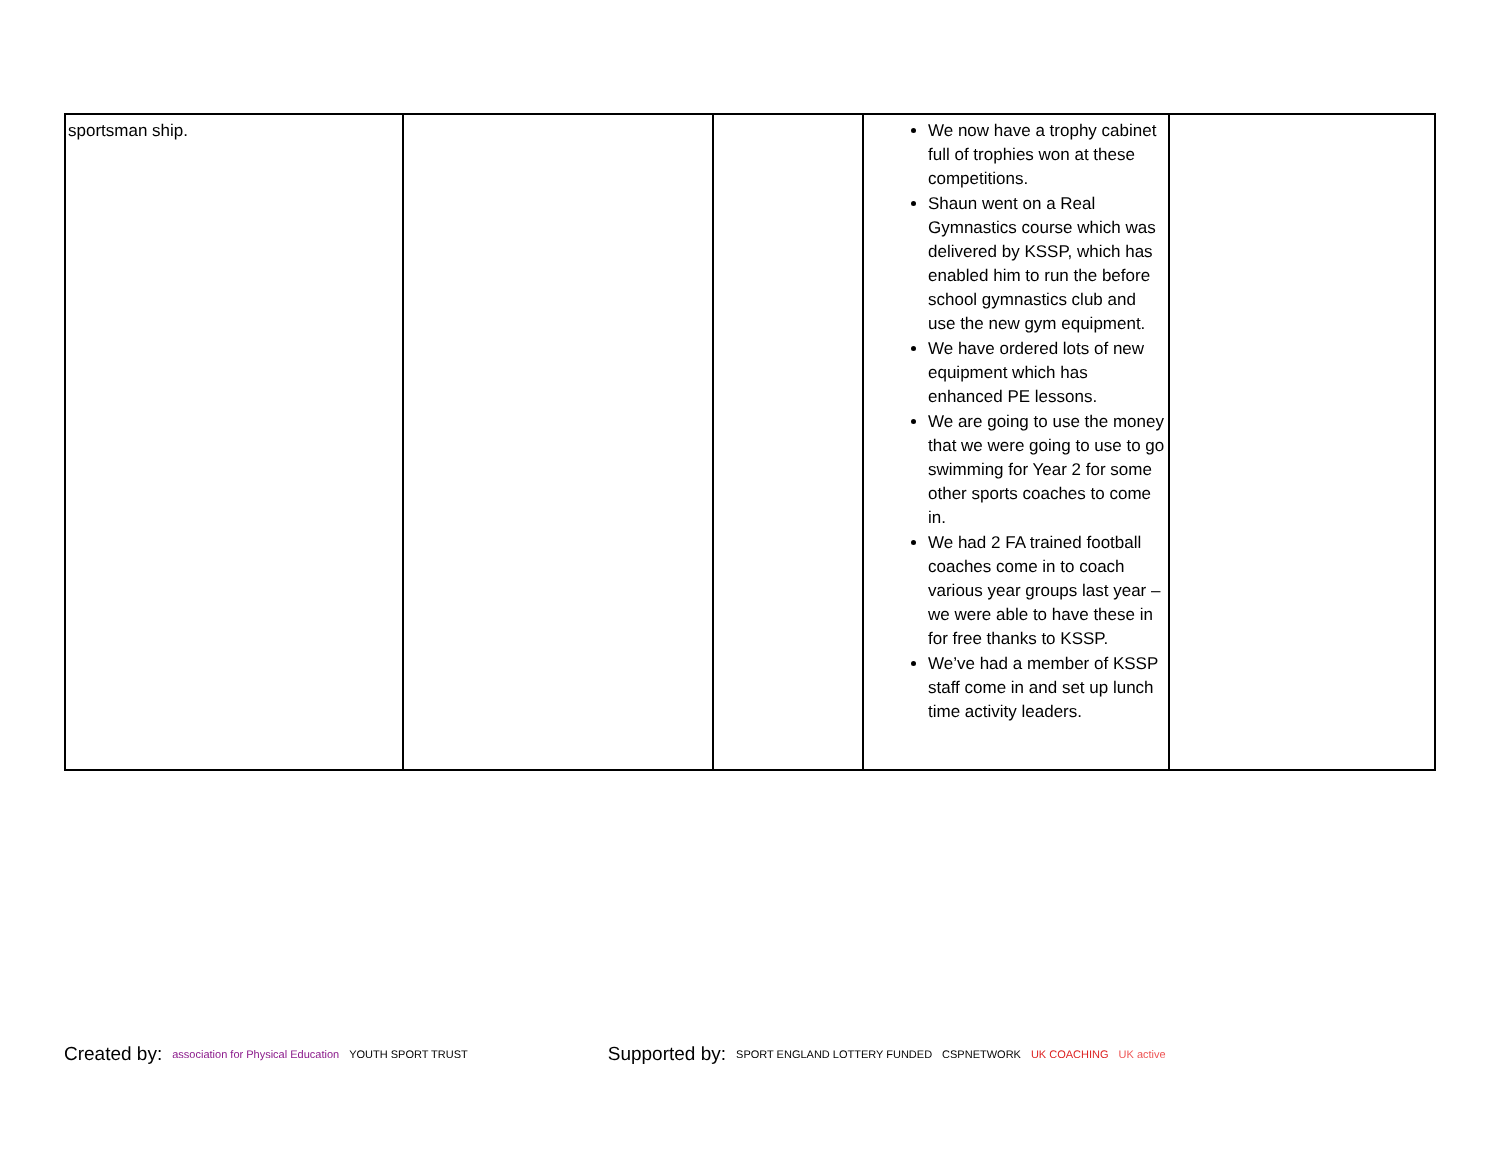| sportsman ship. | | | We now have a trophy cabinet full of trophies won at these competitions. Shaun went on a Real Gymnastics course which was delivered by KSSP, which has enabled him to run the before school gymnastics club and use the new gym equipment. We have ordered lots of new equipment which has enhanced PE lessons. We are going to use the money that we were going to use to go swimming for Year 2 for some other sports coaches to come in. We had 2 FA trained football coaches come in to coach various year groups last year – we were able to have these in for free thanks to KSSP. We’ve had a member of KSSP staff come in and set up lunch time activity leaders. | |
Created by: association for Physical Education YOUTH SPORT TRUST Supported by: SPORT ENGLAND LOTTERY FUNDED CSPNETWORK UK COACHING UK active